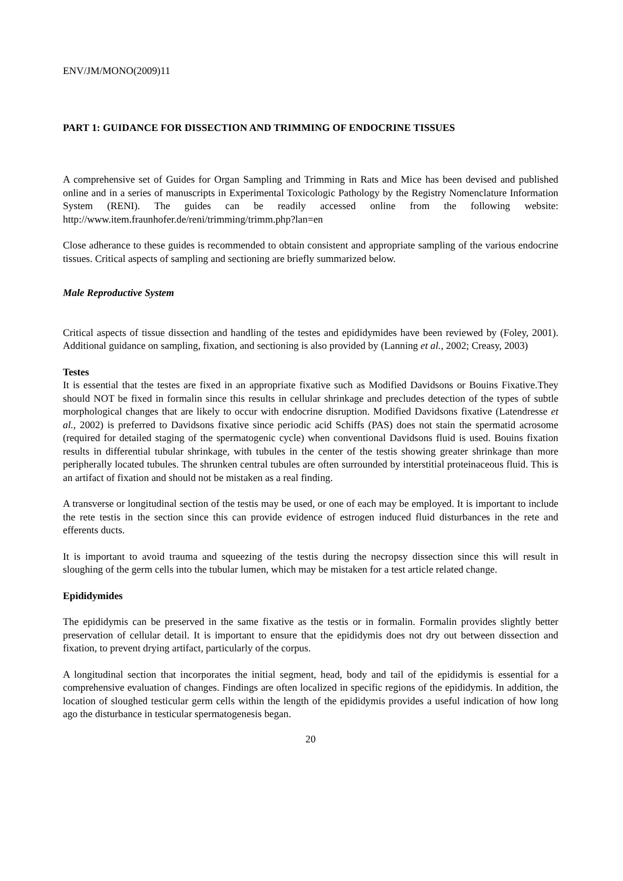ENV/JM/MONO(2009)11
PART 1: GUIDANCE FOR DISSECTION AND TRIMMING OF ENDOCRINE TISSUES
A comprehensive set of Guides for Organ Sampling and Trimming in Rats and Mice has been devised and published online and in a series of manuscripts in Experimental Toxicologic Pathology by the Registry Nomenclature Information System (RENI). The guides can be readily accessed online from the following website: http://www.item.fraunhofer.de/reni/trimming/trimm.php?lan=en
Close adherance to these guides is recommended to obtain consistent and appropriate sampling of the various endocrine tissues. Critical aspects of sampling and sectioning are briefly summarized below.
Male Reproductive System
Critical aspects of tissue dissection and handling of the testes and epididymides have been reviewed by (Foley, 2001). Additional guidance on sampling, fixation, and sectioning is also provided by (Lanning et al., 2002; Creasy, 2003)
Testes
It is essential that the testes are fixed in an appropriate fixative such as Modified Davidsons or Bouins Fixative.They should NOT be fixed in formalin since this results in cellular shrinkage and precludes detection of the types of subtle morphological changes that are likely to occur with endocrine disruption. Modified Davidsons fixative (Latendresse et al., 2002) is preferred to Davidsons fixative since periodic acid Schiffs (PAS) does not stain the spermatid acrosome (required for detailed staging of the spermatogenic cycle) when conventional Davidsons fluid is used. Bouins fixation results in differential tubular shrinkage, with tubules in the center of the testis showing greater shrinkage than more peripherally located tubules. The shrunken central tubules are often surrounded by interstitial proteinaceous fluid. This is an artifact of fixation and should not be mistaken as a real finding.
A transverse or longitudinal section of the testis may be used, or one of each may be employed. It is important to include the rete testis in the section since this can provide evidence of estrogen induced fluid disturbances in the rete and efferents ducts.
It is important to avoid trauma and squeezing of the testis during the necropsy dissection since this will result in sloughing of the germ cells into the tubular lumen, which may be mistaken for a test article related change.
Epididymides
The epididymis can be preserved in the same fixative as the testis or in formalin. Formalin provides slightly better preservation of cellular detail. It is important to ensure that the epididymis does not dry out between dissection and fixation, to prevent drying artifact, particularly of the corpus.
A longitudinal section that incorporates the initial segment, head, body and tail of the epididymis is essential for a comprehensive evaluation of changes. Findings are often localized in specific regions of the epididymis. In addition, the location of sloughed testicular germ cells within the length of the epididymis provides a useful indication of how long ago the disturbance in testicular spermatogenesis began.
20